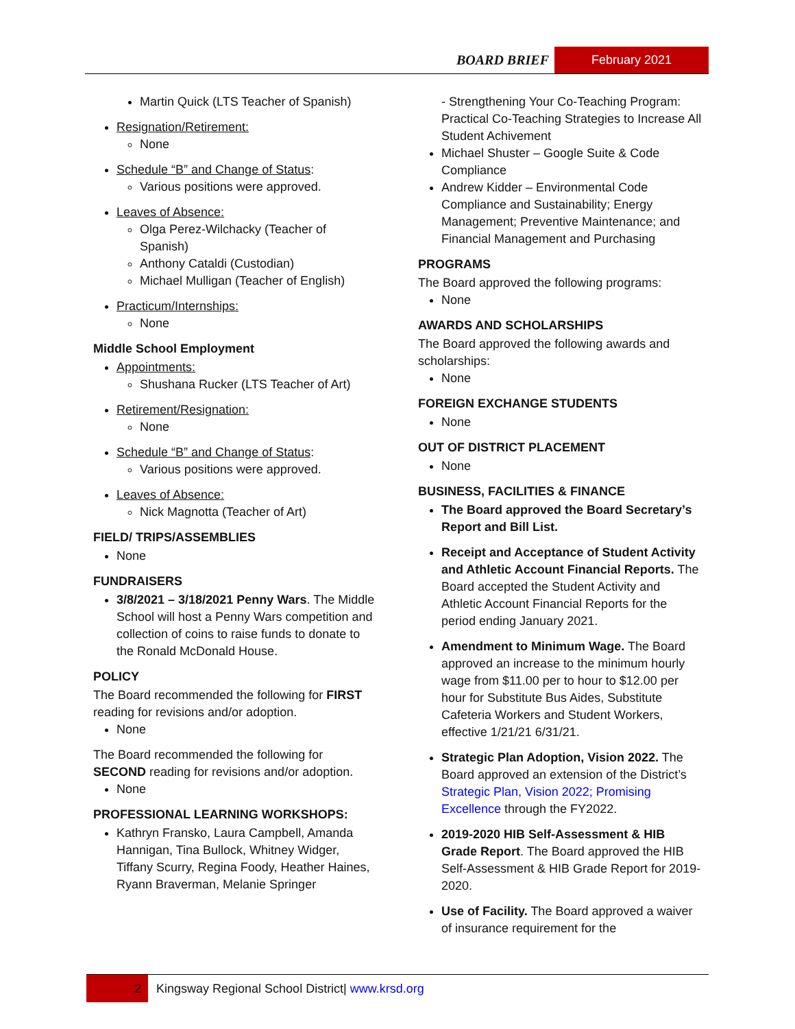BOARD BRIEF February 2021
Martin Quick (LTS Teacher of Spanish)
Resignation/Retirement:
None
Schedule “B” and Change of Status:
Various positions were approved.
Leaves of Absence:
Olga Perez-Wilchacky (Teacher of Spanish)
Anthony Cataldi (Custodian)
Michael Mulligan (Teacher of English)
Practicum/Internships:
None
Middle School Employment
Appointments:
Shushana Rucker (LTS Teacher of Art)
Retirement/Resignation:
None
Schedule “B” and Change of Status:
Various positions were approved.
Leaves of Absence:
Nick Magnotta (Teacher of Art)
FIELD/ TRIPS/ASSEMBLIES
None
FUNDRAISERS
3/8/2021 – 3/18/2021 Penny Wars. The Middle School will host a Penny Wars competition and collection of coins to raise funds to donate to the Ronald McDonald House.
POLICY
The Board recommended the following for FIRST reading for revisions and/or adoption.
None
The Board recommended the following for SECOND reading for revisions and/or adoption.
None
PROFESSIONAL LEARNING WORKSHOPS:
Kathryn Fransko, Laura Campbell, Amanda Hannigan, Tina Bullock, Whitney Widger, Tiffany Scurry, Regina Foody, Heather Haines, Ryann Braverman, Melanie Springer
- Strengthening Your Co-Teaching Program: Practical Co-Teaching Strategies to Increase All Student Achivement
Michael Shuster – Google Suite & Code Compliance
Andrew Kidder – Environmental Code Compliance and Sustainability; Energy Management; Preventive Maintenance; and Financial Management and Purchasing
PROGRAMS
The Board approved the following programs:
None
AWARDS AND SCHOLARSHIPS
The Board approved the following awards and scholarships:
None
FOREIGN EXCHANGE STUDENTS
None
OUT OF DISTRICT PLACEMENT
None
BUSINESS, FACILITIES & FINANCE
The Board approved the Board Secretary’s Report and Bill List.
Receipt and Acceptance of Student Activity and Athletic Account Financial Reports. The Board accepted the Student Activity and Athletic Account Financial Reports for the period ending January 2021.
Amendment to Minimum Wage. The Board approved an increase to the minimum hourly wage from $11.00 per to hour to $12.00 per hour for Substitute Bus Aides, Substitute Cafeteria Workers and Student Workers, effective 1/21/21 6/31/21.
Strategic Plan Adoption, Vision 2022. The Board approved an extension of the District’s Strategic Plan, Vision 2022; Promising Excellence through the FY2022.
2019-2020 HIB Self-Assessment & HIB Grade Report. The Board approved the HIB Self-Assessment & HIB Grade Report for 2019-2020.
Use of Facility. The Board approved a waiver of insurance requirement for the
2 Kingsway Regional School District| www.krsd.org